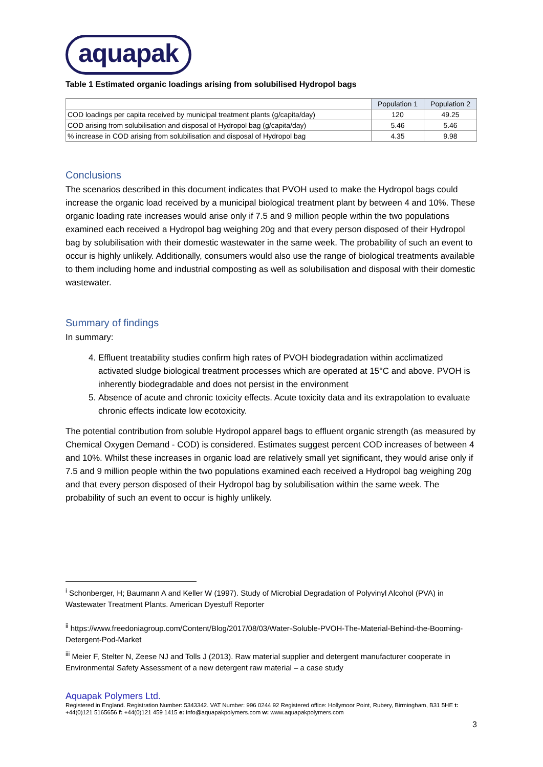aquapak
Table 1 Estimated organic loadings arising from solubilised Hydropol bags
| | Population 1 | Population 2 |
| COD loadings per capita received by municipal treatment plants (g/capita/day) | 120 | 49.25 |
| COD arising from solubilisation and disposal of Hydropol bag (g/capita/day) | 5.46 | 5.46 |
| % increase in COD arising from solubilisation and disposal of Hydropol bag | 4.35 | 9.98 |
Conclusions
The scenarios described in this document indicates that PVOH used to make the Hydropol bags could increase the organic load received by a municipal biological treatment plant by between 4 and 10%. These organic loading rate increases would arise only if 7.5 and 9 million people within the two populations examined each received a Hydropol bag weighing 20g and that every person disposed of their Hydropol bag by solubilisation with their domestic wastewater in the same week. The probability of such an event to occur is highly unlikely. Additionally, consumers would also use the range of biological treatments available to them including home and industrial composting as well as solubilisation and disposal with their domestic wastewater.
Summary of findings
In summary:
4. Effluent treatability studies confirm high rates of PVOH biodegradation within acclimatized activated sludge biological treatment processes which are operated at 15°C and above. PVOH is inherently biodegradable and does not persist in the environment
5. Absence of acute and chronic toxicity effects. Acute toxicity data and its extrapolation to evaluate chronic effects indicate low ecotoxicity.
The potential contribution from soluble Hydropol apparel bags to effluent organic strength (as measured by Chemical Oxygen Demand - COD) is considered. Estimates suggest percent COD increases of between 4 and 10%. Whilst these increases in organic load are relatively small yet significant, they would arise only if 7.5 and 9 million people within the two populations examined each received a Hydropol bag weighing 20g and that every person disposed of their Hydropol bag by solubilisation within the same week. The probability of such an event to occur is highly unlikely.
<sup>i</sup> Schonberger, H; Baumann A and Keller W (1997). Study of Microbial Degradation of Polyvinyl Alcohol (PVA) in Wastewater Treatment Plants. American Dyestuff Reporter
<sup>ii</sup> https://www.freedoniagroup.com/Content/Blog/2017/08/03/Water-Soluble-PVOH-The-Material-Behind-the-Booming-Detergent-Pod-Market
<sup>iii</sup> Meier F, Stelter N, Zeese NJ and Tolls J (2013). Raw material supplier and detergent manufacturer cooperate in Environmental Safety Assessment of a new detergent raw material – a case study
Aquapak Polymers Ltd.
Registered in England. Registration Number: 5343342. VAT Number: 996 0244 92 Registered office: Hollymoor Point, Rubery, Birmingham, B31 5HE t: +44(0)121 5165656 f: +44(0)121 459 1415 e: info@aquapakpolymers.com w: www.aquapakpolymers.com
3